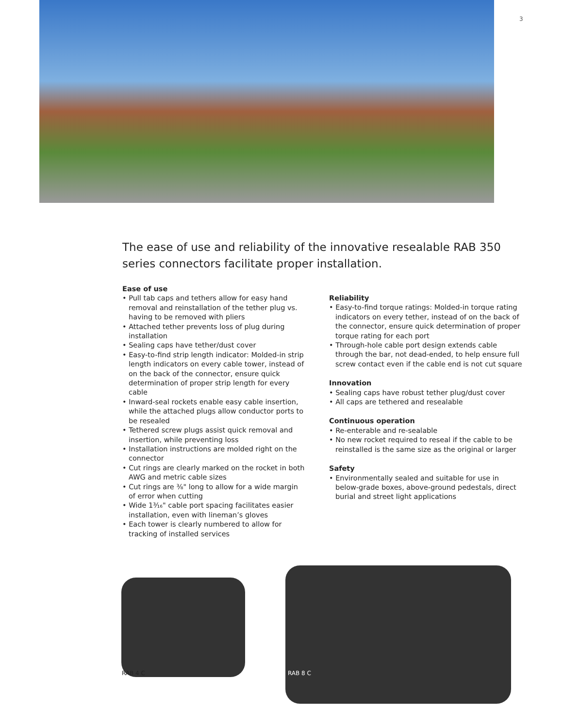3
The ease of use and reliability of the innovative resealable RAB 350 series connectors facilitate proper installation.
Ease of use
• Pull tab caps and tethers allow for easy hand removal and reinstallation of the tether plug vs. having to be removed with pliers
• Attached tether prevents loss of plug during installation
• Sealing caps have tether/dust cover
• Easy-to-find strip length indicator: Molded-in strip length indicators on every cable tower, instead of on the back of the connector, ensure quick determination of proper strip length for every cable
• Inward-seal rockets enable easy cable insertion, while the attached plugs allow conductor ports to be resealed
• Tethered screw plugs assist quick removal and insertion, while preventing loss
• Installation instructions are molded right on the connector
• Cut rings are clearly marked on the rocket in both AWG and metric cable sizes
• Cut rings are ⅜" long to allow for a wide margin of error when cutting
• Wide 1³⁄₁₆" cable port spacing facilitates easier installation, even with lineman’s gloves
• Each tower is clearly numbered to allow for tracking of installed services
Reliability
• Easy-to-find torque ratings: Molded-in torque rating indicators on every tether, instead of on the back of the connector, ensure quick determination of proper torque rating for each port
• Through-hole cable port design extends cable through the bar, not dead-ended, to help ensure full screw contact even if the cable end is not cut square
Innovation
• Sealing caps have robust tether plug/dust cover
• All caps are tethered and resealable
Continuous operation
• Re-enterable and re-sealable
• No new rocket required to reseal if the cable to be reinstalled is the same size as the original or larger
Safety
• Environmentally sealed and suitable for use in below-grade boxes, above-ground pedestals, direct burial and street light applications
RAB 4 C RAB 8 C